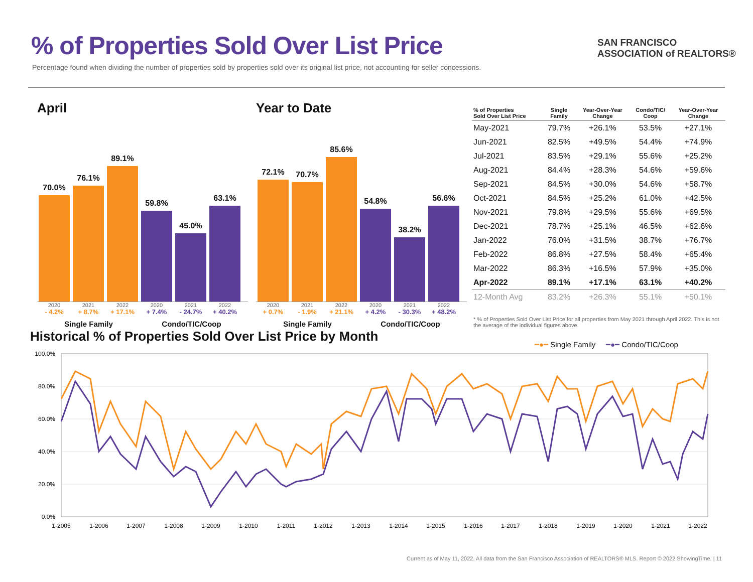% of Properties Sold Over List Price
Percentage found when dividing the number of properties sold by properties sold over its original list price, not accounting for seller concessions.
SAN FRANCISCO
ASSOCIATION of REALTORS®
April
70.0%
76.1%
89.1%
59.8%
45.0%
63.1%
2020 2021 2022 2020 2021 2022
- 4.2% + 8.7% + 17.1% + 7.4% - 24.7% + 40.2%
Single Family Condo/TIC/Coop
Year to Date
72.1%
70.7%
85.6%
54.8%
38.2%
56.6%
2020 2021 2022 2020 2021 2022
+ 0.7% - 1.9% + 21.1% + 4.2% - 30.3% + 48.2%
Single Family Condo/TIC/Coop
| % of Properties Sold Over List Price | Single Family | Year-Over-Year Change | Condo/TIC/ Coop | Year-Over-Year Change |
| --- | --- | --- | --- | --- |
| May-2021 | 79.7% | +26.1% | 53.5% | +27.1% |
| Jun-2021 | 82.5% | +49.5% | 54.4% | +74.9% |
| Jul-2021 | 83.5% | +29.1% | 55.6% | +25.2% |
| Aug-2021 | 84.4% | +28.3% | 54.6% | +59.6% |
| Sep-2021 | 84.5% | +30.0% | 54.6% | +58.7% |
| Oct-2021 | 84.5% | +25.2% | 61.0% | +42.5% |
| Nov-2021 | 79.8% | +29.5% | 55.6% | +69.5% |
| Dec-2021 | 78.7% | +25.1% | 46.5% | +62.6% |
| Jan-2022 | 76.0% | +31.5% | 38.7% | +76.7% |
| Feb-2022 | 86.8% | +27.5% | 58.4% | +65.4% |
| Mar-2022 | 86.3% | +16.5% | 57.9% | +35.0% |
| Apr-2022 | 89.1% | +17.1% | 63.1% | +40.2% |
| 12-Month Avg | 83.2% | +26.3% | 55.1% | +50.1% |
* % of Properties Sold Over List Price for all properties from May 2021 through April 2022. This is not the average of the individual figures above.
Historical % of Properties Sold Over List Price by Month
━●━ Single Family ━●━ Condo/TIC/Coop
100.0%
80.0%
60.0%
40.0%
20.0%
0.0%
1-2005
1-2006
1-2007
1-2008
1-2009
1-2010
1-2011
1-2012
1-2013
1-2014
1-2015
1-2016
1-2017
1-2018
1-2019
1-2020
1-2021
1-2022
Current as of May 11, 2022. All data from the San Francisco Association of REALTORS® MLS. Report © 2022 ShowingTime. | 11